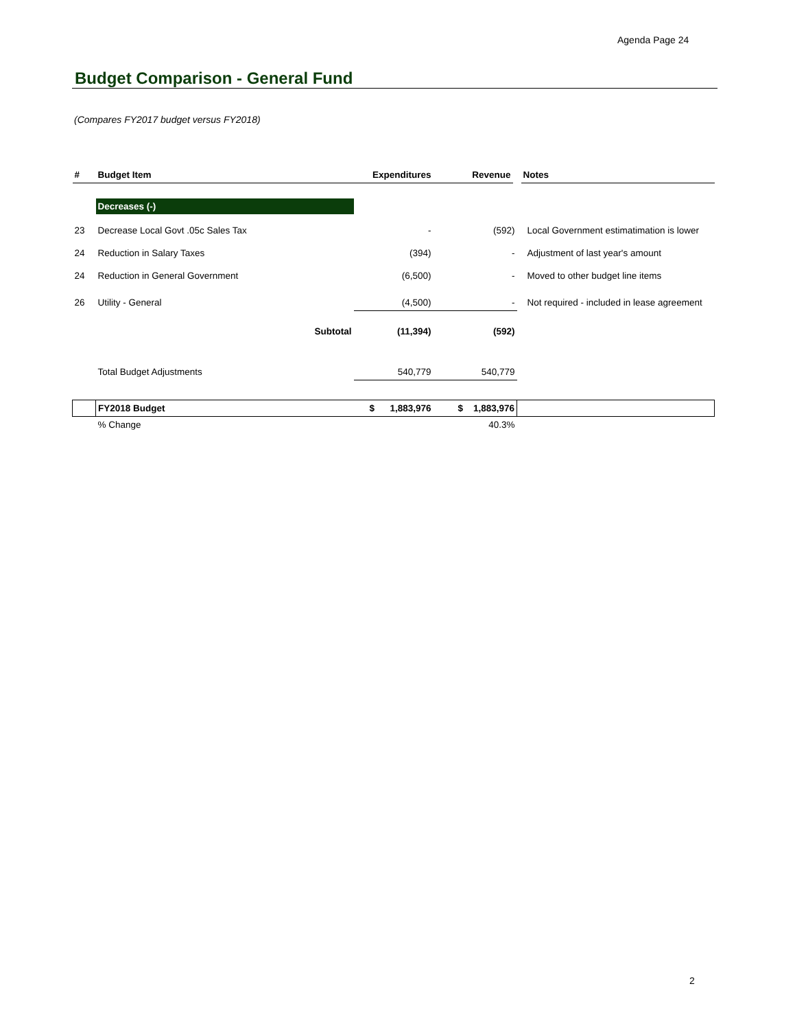Agenda Page 24
Budget Comparison - General Fund
(Compares FY2017 budget versus FY2018)
| # | Budget Item | Expenditures | Revenue | Notes |
| --- | --- | --- | --- | --- |
| | Decreases (-) | | | |
| 23 | Decrease Local Govt .05c Sales Tax | - | (592) | Local Government estimatimation is lower |
| 24 | Reduction in Salary Taxes | (394) | - | Adjustment of last year's amount |
| 24 | Reduction in General Government | (6,500) | - | Moved to other budget line items |
| 26 | Utility - General | (4,500) | - | Not required - included in lease agreement |
| | Subtotal | (11,394) | (592) | |
| | Total Budget Adjustments | 540,779 | 540,779 | |
| | FY2018 Budget | $ 1,883,976 | $ 1,883,976 | |
| | % Change | | 40.3% | |
2